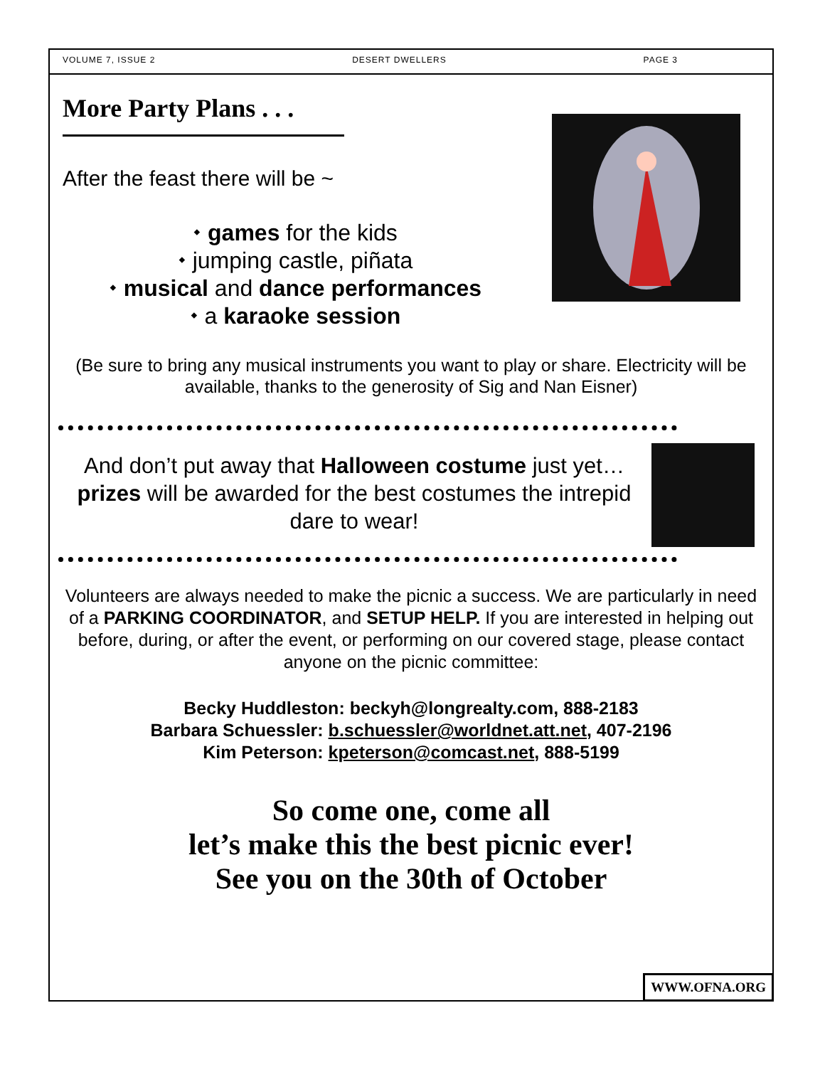VOLUME 7, ISSUE 2 DESERT DWELLERS PAGE 3
More Party Plans . . .
After the feast there will be ~
⬩ games for the kids
⬩ jumping castle, piñata
⬩ musical and dance performances
⬩ a karaoke session
(Be sure to bring any musical instruments you want to play or share. Electricity will be available, thanks to the generosity of Sig and Nan Eisner)
And don’t put away that Halloween costume just yet…prizes will be awarded for the best costumes the intrepid dare to wear!
Volunteers are always needed to make the picnic a success. We are particularly in need of a PARKING COORDINATOR, and SETUP HELP. If you are interested in helping out before, during, or after the event, or performing on our covered stage, please contact anyone on the picnic committee:
Becky Huddleston: beckyh@longrealty.com, 888-2183
Barbara Schuessler: b.schuessler@worldnet.att.net, 407-2196
Kim Peterson: kpeterson@comcast.net, 888-5199
So come one, come all
let’s make this the best picnic ever!
See you on the 30th of October
WWW.OFNA.ORG